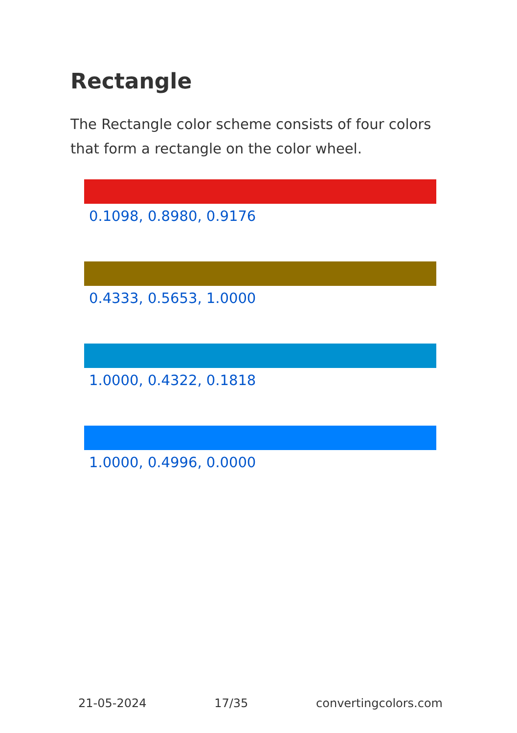Rectangle
The Rectangle color scheme consists of four colors that form a rectangle on the color wheel.
0.1098, 0.8980, 0.9176
0.4333, 0.5653, 1.0000
1.0000, 0.4322, 0.1818
1.0000, 0.4996, 0.0000
21-05-2024 17/35 convertingcolors.com